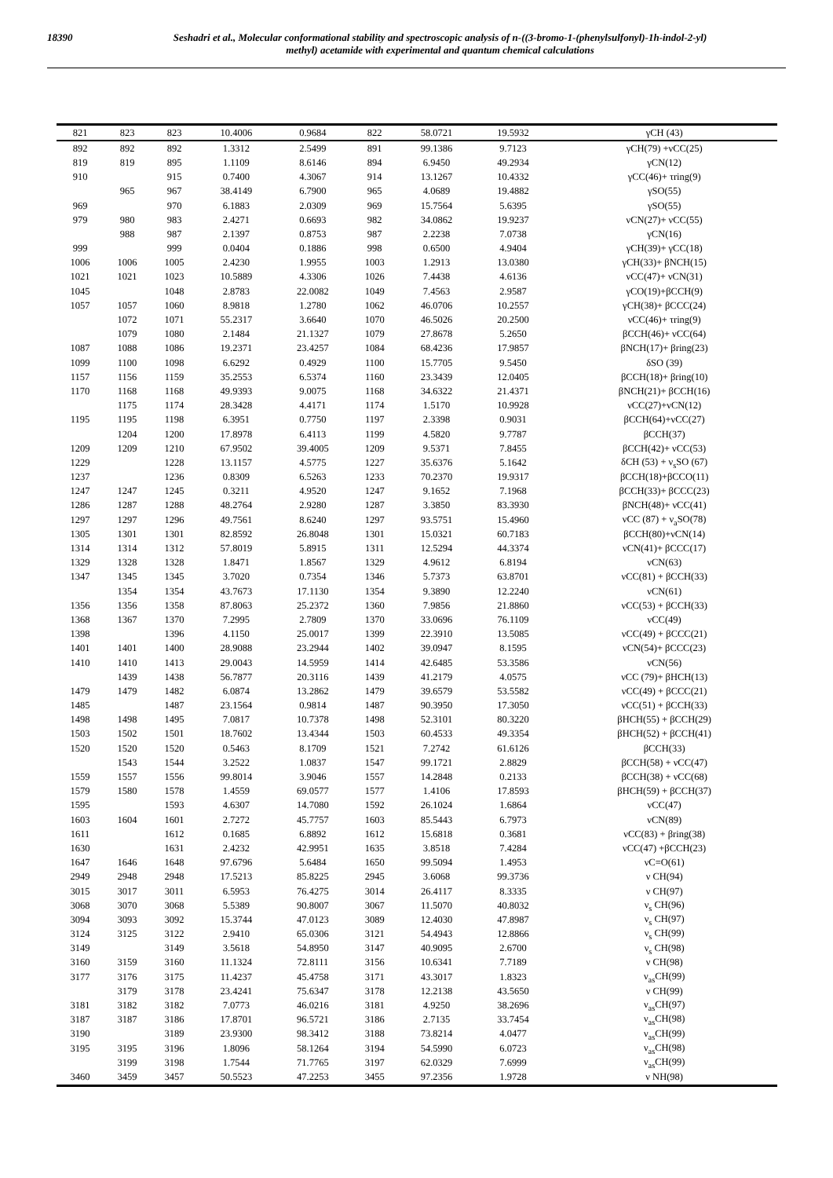18390 Seshadri et al., Molecular conformational stability and spectroscopic analysis of n-((3-bromo-1-(phenylsulfonyl)-1h-indol-2-yl)
methyl) acetamide with experimental and quantum chemical calculations
| 821 | 823 | 823 | 10.4006 | 0.9684 | 822 | 58.0721 | 19.5932 | γCH (43) |
| 892 | 892 | 892 | 1.3312 | 2.5499 | 891 | 99.1386 | 9.7123 | γCH(79) +νCC(25) |
| 819 | 819 | 895 | 1.1109 | 8.6146 | 894 | 6.9450 | 49.2934 | γCN(12) |
| 910 | | 915 | 0.7400 | 4.3067 | 914 | 13.1267 | 10.4332 | γCC(46)+ τring(9) |
| | 965 | 967 | 38.4149 | 6.7900 | 965 | 4.0689 | 19.4882 | γSO(55) |
| 969 | | 970 | 6.1883 | 2.0309 | 969 | 15.7564 | 5.6395 | γSO(55) |
| 979 | 980 | 983 | 2.4271 | 0.6693 | 982 | 34.0862 | 19.9237 | νCN(27)+ νCC(55) |
| | 988 | 987 | 2.1397 | 0.8753 | 987 | 2.2238 | 7.0738 | γCN(16) |
| 999 | | 999 | 0.0404 | 0.1886 | 998 | 0.6500 | 4.9404 | γCH(39)+ γCC(18) |
| 1006 | 1006 | 1005 | 2.4230 | 1.9955 | 1003 | 1.2913 | 13.0380 | γCH(33)+ βNCH(15) |
| 1021 | 1021 | 1023 | 10.5889 | 4.3306 | 1026 | 7.4438 | 4.6136 | νCC(47)+ νCN(31) |
| 1045 | | 1048 | 2.8783 | 22.0082 | 1049 | 7.4563 | 2.9587 | γCO(19)+βCCH(9) |
| 1057 | 1057 | 1060 | 8.9818 | 1.2780 | 1062 | 46.0706 | 10.2557 | γCH(38)+ βCCC(24) |
| | 1072 | 1071 | 55.2317 | 3.6640 | 1070 | 46.5026 | 20.2500 | νCC(46)+ τring(9) |
| | 1079 | 1080 | 2.1484 | 21.1327 | 1079 | 27.8678 | 5.2650 | βCCH(46)+ νCC(64) |
| 1087 | 1088 | 1086 | 19.2371 | 23.4257 | 1084 | 68.4236 | 17.9857 | βNCH(17)+ βring(23) |
| 1099 | 1100 | 1098 | 6.6292 | 0.4929 | 1100 | 15.7705 | 9.5450 | δSO (39) |
| 1157 | 1156 | 1159 | 35.2553 | 6.5374 | 1160 | 23.3439 | 12.0405 | βCCH(18)+ βring(10) |
| 1170 | 1168 | 1168 | 49.9393 | 9.0075 | 1168 | 34.6322 | 21.4371 | βNCH(21)+ βCCH(16) |
| | 1175 | 1174 | 28.3428 | 4.4171 | 1174 | 1.5170 | 10.9928 | νCC(27)+νCN(12) |
| 1195 | 1195 | 1198 | 6.3951 | 0.7750 | 1197 | 2.3398 | 0.9031 | βCCH(64)+νCC(27) |
| | 1204 | 1200 | 17.8978 | 6.4113 | 1199 | 4.5820 | 9.7787 | βCCH(37) |
| 1209 | 1209 | 1210 | 67.9502 | 39.4005 | 1209 | 9.5371 | 7.8455 | βCCH(42)+ νCC(53) |
| 1229 | | 1228 | 13.1157 | 4.5775 | 1227 | 35.6376 | 5.1642 | δCH (53) + ν<sub>s</sub>SO (67) |
| 1237 | | 1236 | 0.8309 | 6.5263 | 1233 | 70.2370 | 19.9317 | βCCH(18)+βCCO(11) |
| 1247 | 1247 | 1245 | 0.3211 | 4.9520 | 1247 | 9.1652 | 7.1968 | βCCH(33)+ βCCC(23) |
| 1286 | 1287 | 1288 | 48.2764 | 2.9280 | 1287 | 3.3850 | 83.3930 | βNCH(48)+ νCC(41) |
| 1297 | 1297 | 1296 | 49.7561 | 8.6240 | 1297 | 93.5751 | 15.4960 | νCC (87) + ν<sub>a</sub>SO(78) |
| 1305 | 1301 | 1301 | 82.8592 | 26.8048 | 1301 | 15.0321 | 60.7183 | βCCH(80)+νCN(14) |
| 1314 | 1314 | 1312 | 57.8019 | 5.8915 | 1311 | 12.5294 | 44.3374 | νCN(41)+ βCCC(17) |
| 1329 | 1328 | 1328 | 1.8471 | 1.8567 | 1329 | 4.9612 | 6.8194 | νCN(63) |
| 1347 | 1345 | 1345 | 3.7020 | 0.7354 | 1346 | 5.7373 | 63.8701 | νCC(81) + βCCH(33) |
| | 1354 | 1354 | 43.7673 | 17.1130 | 1354 | 9.3890 | 12.2240 | νCN(61) |
| 1356 | 1356 | 1358 | 87.8063 | 25.2372 | 1360 | 7.9856 | 21.8860 | νCC(53) + βCCH(33) |
| 1368 | 1367 | 1370 | 7.2995 | 2.7809 | 1370 | 33.0696 | 76.1109 | νCC(49) |
| 1398 | | 1396 | 4.1150 | 25.0017 | 1399 | 22.3910 | 13.5085 | νCC(49) + βCCC(21) |
| 1401 | 1401 | 1400 | 28.9088 | 23.2944 | 1402 | 39.0947 | 8.1595 | νCN(54)+ βCCC(23) |
| 1410 | 1410 | 1413 | 29.0043 | 14.5959 | 1414 | 42.6485 | 53.3586 | νCN(56) |
| | 1439 | 1438 | 56.7877 | 20.3116 | 1439 | 41.2179 | 4.0575 | νCC (79)+ βHCH(13) |
| 1479 | 1479 | 1482 | 6.0874 | 13.2862 | 1479 | 39.6579 | 53.5582 | νCC(49) + βCCC(21) |
| 1485 | | 1487 | 23.1564 | 0.9814 | 1487 | 90.3950 | 17.3050 | νCC(51) + βCCH(33) |
| 1498 | 1498 | 1495 | 7.0817 | 10.7378 | 1498 | 52.3101 | 80.3220 | βHCH(55) + βCCH(29) |
| 1503 | 1502 | 1501 | 18.7602 | 13.4344 | 1503 | 60.4533 | 49.3354 | βHCH(52) + βCCH(41) |
| 1520 | 1520 | 1520 | 0.5463 | 8.1709 | 1521 | 7.2742 | 61.6126 | βCCH(33) |
| | 1543 | 1544 | 3.2522 | 1.0837 | 1547 | 99.1721 | 2.8829 | βCCH(58) + νCC(47) |
| 1559 | 1557 | 1556 | 99.8014 | 3.9046 | 1557 | 14.2848 | 0.2133 | βCCH(38) + νCC(68) |
| 1579 | 1580 | 1578 | 1.4559 | 69.0577 | 1577 | 1.4106 | 17.8593 | βHCH(59) + βCCH(37) |
| 1595 | | 1593 | 4.6307 | 14.7080 | 1592 | 26.1024 | 1.6864 | νCC(47) |
| 1603 | 1604 | 1601 | 2.7272 | 45.7757 | 1603 | 85.5443 | 6.7973 | νCN(89) |
| 1611 | | 1612 | 0.1685 | 6.8892 | 1612 | 15.6818 | 0.3681 | νCC(83) + βring(38) |
| 1630 | | 1631 | 2.4232 | 42.9951 | 1635 | 3.8518 | 7.4284 | νCC(47) +βCCH(23) |
| 1647 | 1646 | 1648 | 97.6796 | 5.6484 | 1650 | 99.5094 | 1.4953 | νC=O(61) |
| 2949 | 2948 | 2948 | 17.5213 | 85.8225 | 2945 | 3.6068 | 99.3736 | ν CH(94) |
| 3015 | 3017 | 3011 | 6.5953 | 76.4275 | 3014 | 26.4117 | 8.3335 | ν CH(97) |
| 3068 | 3070 | 3068 | 5.5389 | 90.8007 | 3067 | 11.5070 | 40.8032 | ν<sub>s</sub> CH(96) |
| 3094 | 3093 | 3092 | 15.3744 | 47.0123 | 3089 | 12.4030 | 47.8987 | ν<sub>s</sub> CH(97) |
| 3124 | 3125 | 3122 | 2.9410 | 65.0306 | 3121 | 54.4943 | 12.8866 | ν<sub>s</sub> CH(99) |
| 3149 | | 3149 | 3.5618 | 54.8950 | 3147 | 40.9095 | 2.6700 | ν<sub>s</sub> CH(98) |
| 3160 | 3159 | 3160 | 11.1324 | 72.8111 | 3156 | 10.6341 | 7.7189 | ν CH(98) |
| 3177 | 3176 | 3175 | 11.4237 | 45.4758 | 3171 | 43.3017 | 1.8323 | ν<sub>as</sub>CH(99) |
| | 3179 | 3178 | 23.4241 | 75.6347 | 3178 | 12.2138 | 43.5650 | ν CH(99) |
| 3181 | 3182 | 3182 | 7.0773 | 46.0216 | 3181 | 4.9250 | 38.2696 | ν<sub>as</sub>CH(97) |
| 3187 | 3187 | 3186 | 17.8701 | 96.5721 | 3186 | 2.7135 | 33.7454 | ν<sub>as</sub>CH(98) |
| 3190 | | 3189 | 23.9300 | 98.3412 | 3188 | 73.8214 | 4.0477 | ν<sub>as</sub>CH(99) |
| 3195 | 3195 | 3196 | 1.8096 | 58.1264 | 3194 | 54.5990 | 6.0723 | ν<sub>as</sub>CH(98) |
| | 3199 | 3198 | 1.7544 | 71.7765 | 3197 | 62.0329 | 7.6999 | ν<sub>as</sub>CH(99) |
| 3460 | 3459 | 3457 | 50.5523 | 47.2253 | 3455 | 97.2356 | 1.9728 | ν NH(98) |